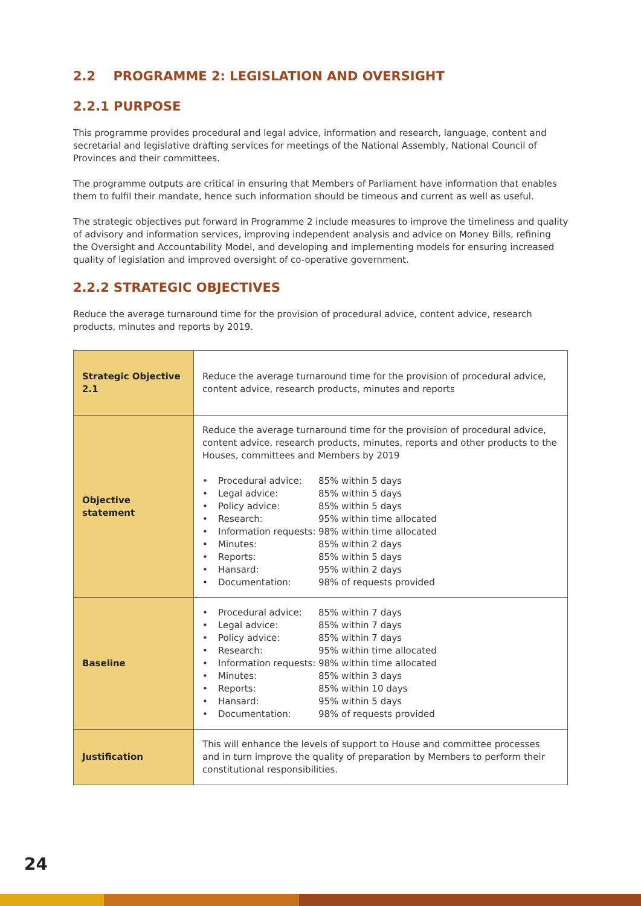2.2 PROGRAMME 2: LEGISLATION AND OVERSIGHT
2.2.1 PURPOSE
This programme provides procedural and legal advice, information and research, language, content and secretarial and legislative drafting services for meetings of the National Assembly, National Council of Provinces and their committees.
The programme outputs are critical in ensuring that Members of Parliament have information that enables them to fulfil their mandate, hence such information should be timeous and current as well as useful.
The strategic objectives put forward in Programme 2 include measures to improve the timeliness and quality of advisory and information services, improving independent analysis and advice on Money Bills, refining the Oversight and Accountability Model, and developing and implementing models for ensuring increased quality of legislation and improved oversight of co-operative government.
2.2.2 STRATEGIC OBJECTIVES
Reduce the average turnaround time for the provision of procedural advice, content advice, research products, minutes and reports by 2019.
| Strategic Objective 2.1 | Reduce the average turnaround time for the provision of procedural advice, content advice, research products, minutes and reports |
| Objective statement | Reduce the average turnaround time for the provision of procedural advice, content advice, research products, minutes, reports and other products to the Houses, committees and Members by 2019 • Procedural advice: 85% within 5 days • Legal advice: 85% within 5 days • Policy advice: 85% within 5 days • Research: 95% within time allocated • Information requests: 98% within time allocated • Minutes: 85% within 2 days • Reports: 85% within 5 days • Hansard: 95% within 2 days • Documentation: 98% of requests provided |
| Baseline | • Procedural advice: 85% within 7 days • Legal advice: 85% within 7 days • Policy advice: 85% within 7 days • Research: 95% within time allocated • Information requests: 98% within time allocated • Minutes: 85% within 3 days • Reports: 85% within 10 days • Hansard: 95% within 5 days • Documentation: 98% of requests provided |
| Justification | This will enhance the levels of support to House and committee processes and in turn improve the quality of preparation by Members to perform their constitutional responsibilities. |
24